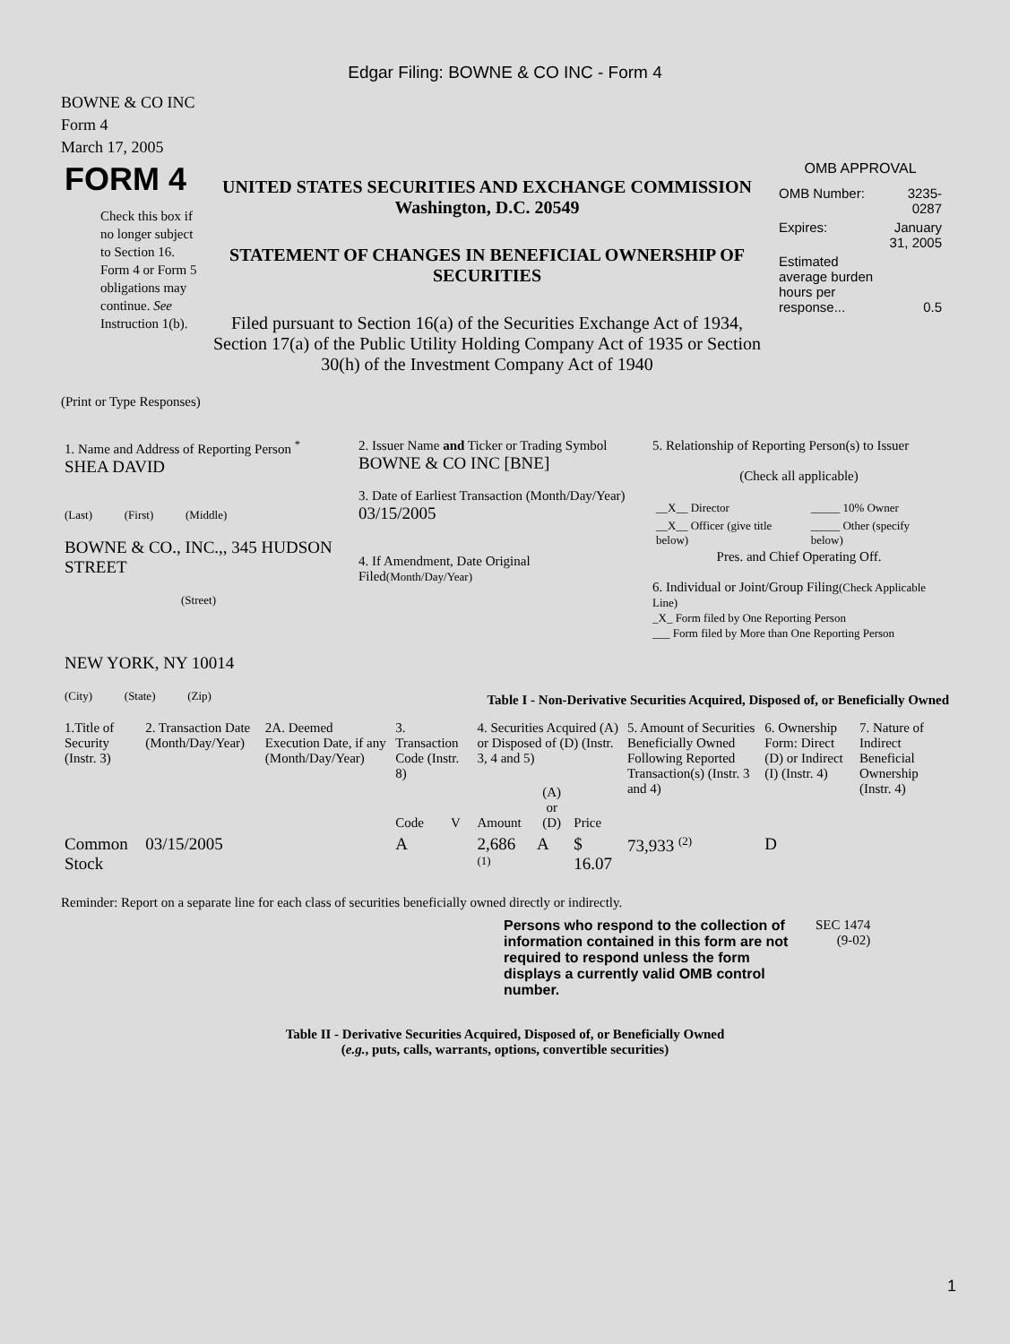Edgar Filing: BOWNE & CO INC - Form 4
BOWNE & CO INC
Form 4
March 17, 2005
| FORM 4 Check this box if no longer subject to Section 16. Form 4 or Form 5 obligations may continue. See Instruction 1(b). | UNITED STATES SECURITIES AND EXCHANGE COMMISSION Washington, D.C. 20549 STATEMENT OF CHANGES IN BENEFICIAL OWNERSHIP OF SECURITIES Filed pursuant to Section 16(a) of the Securities Exchange Act of 1934, Section 17(a) of the Public Utility Holding Company Act of 1935 or Section 30(h) of the Investment Company Act of 1940 | OMB APPROVAL / OMB Number: / 3235-0287 / / Expires: / January 31, 2005 / / Estimated average burden hours per response... / 0.5 / |
(Print or Type Responses)
| 1. Name and Address of Reporting Person <sup>*</sup> SHEA DAVID (Last) (First) (Middle) BOWNE & CO., INC.,, 345 HUDSON STREET (Street) NEW YORK, NY 10014 (City) (State) (Zip) | 2. Issuer Name and Ticker or Trading Symbol BOWNE & CO INC [BNE] 3. Date of Earliest Transaction (Month/Day/Year) 03/15/2005 4. If Amendment, Date Original Filed (Month/Day/Year) | 5. Relationship of Reporting Person(s) to Issuer (Check all applicable) / __X__ Director / _____ 10% Owner / / __X__ Officer (give title below) / _____ Other (specify below) / Pres. and Chief Operating Off. 6. Individual or Joint/Group Filing (Check Applicable Line) _X_ Form filed by One Reporting Person ___ Form filed by More than One Reporting Person |
Table I - Non-Derivative Securities Acquired, Disposed of, or Beneficially Owned
| 1.Title of Security (Instr. 3) | 2. Transaction Date (Month/Day/Year) | 2A. Deemed Execution Date, if any (Month/Day/Year) | 3. Transaction Code (Instr. 8) | | 4. Securities Acquired (A) or Disposed of (D) (Instr. 3, 4 and 5) | | | 5. Amount of Securities Beneficially Owned Following Reported Transaction(s) (Instr. 3 and 4) | 6. Ownership Form: Direct (D) or Indirect (I) (Instr. 4) | 7. Nature of Indirect Beneficial Ownership (Instr. 4) |
| --- | --- | --- | --- | --- | --- | --- | --- | --- | --- | --- |
| | | | Code | V | Amount | (A) or (D) | Price | | | |
| Common Stock | 03/15/2005 | | A | | 2,686 <sup>(1)</sup> | A | $ 16.07 | 73,933 <sup>(2)</sup> | D | |
Reminder: Report on a separate line for each class of securities beneficially owned directly or indirectly.
| Persons who respond to the collection of information contained in this form are not required to respond unless the form displays a currently valid OMB control number. | SEC 1474 (9-02) |
Table II - Derivative Securities Acquired, Disposed of, or Beneficially Owned
(e.g., puts, calls, warrants, options, convertible securities)
1